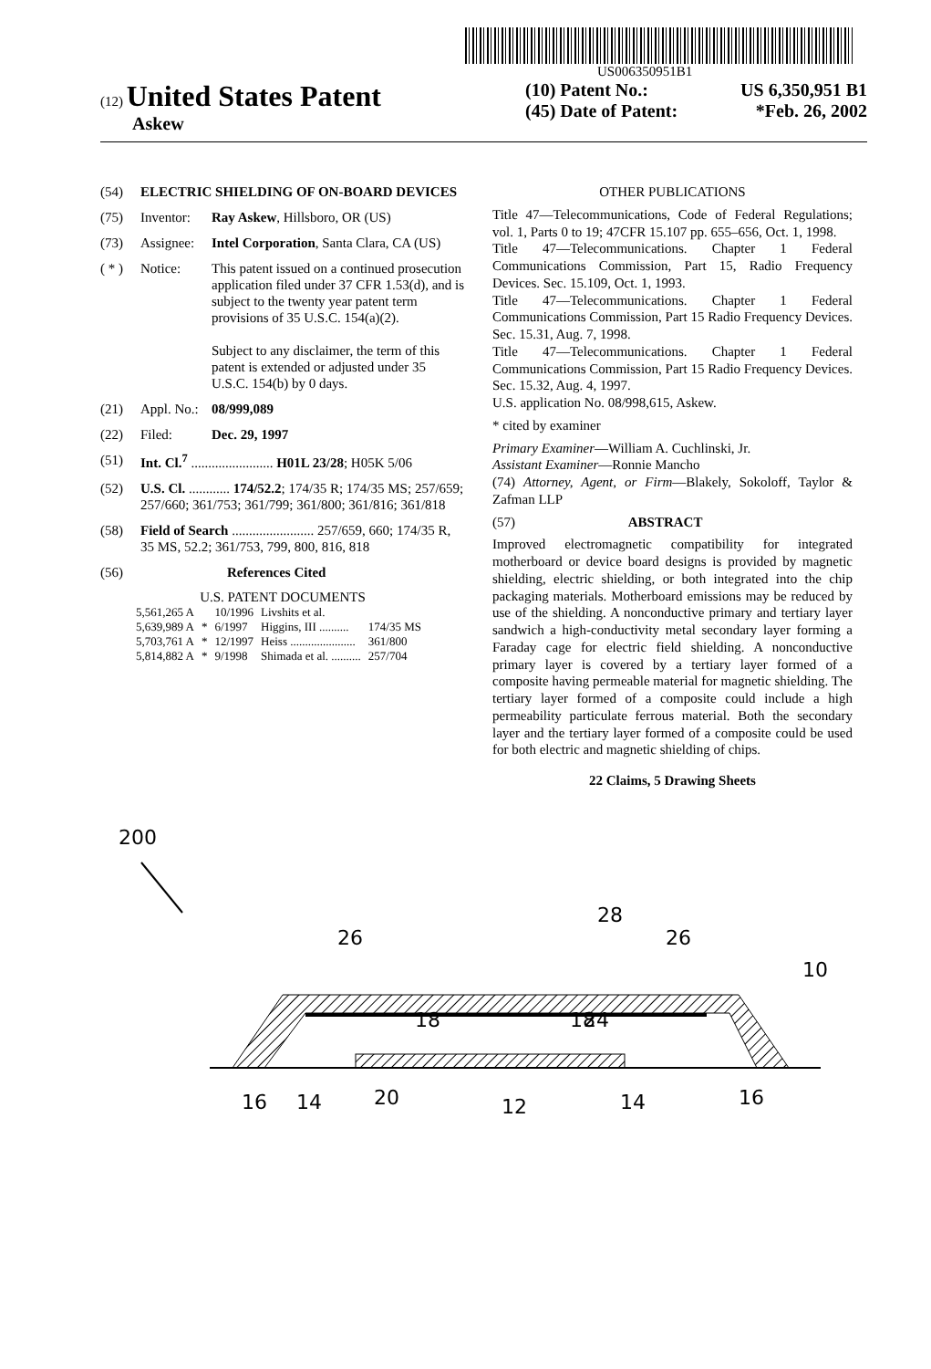US006350951B1
(12) United States Patent
Askew
(10) Patent No.: US 6,350,951 B1
(45) Date of Patent: *Feb. 26, 2002
(54) ELECTRIC SHIELDING OF ON-BOARD DEVICES
(75) Inventor: Ray Askew, Hillsboro, OR (US)
(73) Assignee: Intel Corporation, Santa Clara, CA (US)
( * ) Notice: This patent issued on a continued prosecution application filed under 37 CFR 1.53(d), and is subject to the twenty year patent term provisions of 35 U.S.C. 154(a)(2).
Subject to any disclaimer, the term of this patent is extended or adjusted under 35 U.S.C. 154(b) by 0 days.
(21) Appl. No.: 08/999,089
(22) Filed: Dec. 29, 1997
(51) Int. Cl.<sup>7</sup> ........................ H01L 23/28; H05K 5/06
(52) U.S. Cl. ............ 174/52.2; 174/35 R; 174/35 MS; 257/659; 257/660; 361/753; 361/799; 361/800; 361/816; 361/818
(58) Field of Search ........................ 257/659, 660; 174/35 R, 35 MS, 52.2; 361/753, 799, 800, 816, 818
(56) References Cited
U.S. PATENT DOCUMENTS
| 5,561,265 A | | 10/1996 | Livshits et al. | |
| 5,639,989 A | * | 6/1997 | Higgins, III .......... | 174/35 MS |
| 5,703,761 A | * | 12/1997 | Heiss ...................... | 361/800 |
| 5,814,882 A | * | 9/1998 | Shimada et al. .......... | 257/704 |
OTHER PUBLICATIONS
Title 47—Telecommunications, Code of Federal Regulations; vol. 1, Parts 0 to 19; 47CFR 15.107 pp. 655–656, Oct. 1, 1998.
Title 47—Telecommunications. Chapter 1 Federal Communications Commission, Part 15, Radio Frequency Devices. Sec. 15.109, Oct. 1, 1993.
Title 47—Telecommunications. Chapter 1 Federal Communications Commission, Part 15 Radio Frequency Devices. Sec. 15.31, Aug. 7, 1998.
Title 47—Telecommunications. Chapter 1 Federal Communications Commission, Part 15 Radio Frequency Devices. Sec. 15.32, Aug. 4, 1997.
U.S. application No. 08/998,615, Askew.
* cited by examiner
Primary Examiner—William A. Cuchlinski, Jr.
Assistant Examiner—Ronnie Mancho
(74) Attorney, Agent, or Firm—Blakely, Sokoloff, Taylor & Zafman LLP
(57) ABSTRACT
Improved electromagnetic compatibility for integrated motherboard or device board designs is provided by magnetic shielding, electric shielding, or both integrated into the chip packaging materials. Motherboard emissions may be reduced by use of the shielding. A nonconductive primary and tertiary layer sandwich a high-conductivity metal secondary layer forming a Faraday cage for electric field shielding. A nonconductive primary layer is covered by a tertiary layer formed of a composite having permeable material for magnetic shielding. The tertiary layer formed of a composite could include a high permeability particulate ferrous material. Both the secondary layer and the tertiary layer formed of a composite could be used for both electric and magnetic shielding of chips.
22 Claims, 5 Drawing Sheets
200
26
26
28
10
18
24
18
16
14
20
12
14
16